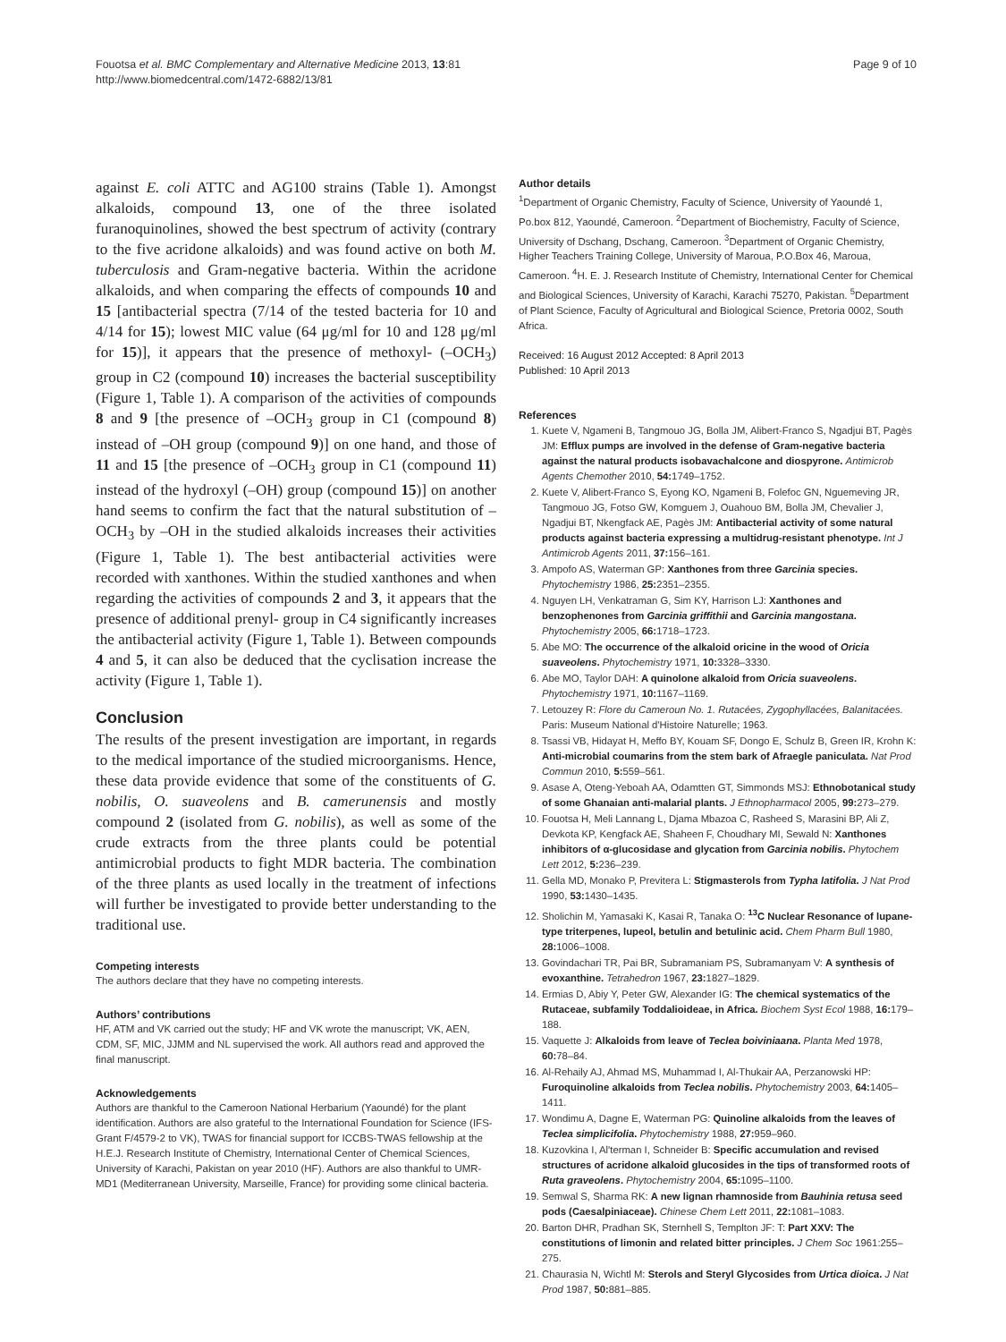Fouotsa et al. BMC Complementary and Alternative Medicine 2013, 13:81
http://www.biomedcentral.com/1472-6882/13/81
Page 9 of 10
against E. coli ATTC and AG100 strains (Table 1). Amongst alkaloids, compound 13, one of the three isolated furanoquinolines, showed the best spectrum of activity (contrary to the five acridone alkaloids) and was found active on both M. tuberculosis and Gram-negative bacteria. Within the acridone alkaloids, and when comparing the effects of compounds 10 and 15 [antibacterial spectra (7/14 of the tested bacteria for 10 and 4/14 for 15); lowest MIC value (64 μg/ml for 10 and 128 μg/ml for 15)], it appears that the presence of methoxyl- (–OCH<sub>3</sub>) group in C2 (compound 10) increases the bacterial susceptibility (Figure 1, Table 1). A comparison of the activities of compounds 8 and 9 [the presence of –OCH<sub>3</sub> group in C1 (compound 8) instead of –OH group (compound 9)] on one hand, and those of 11 and 15 [the presence of –OCH<sub>3</sub> group in C1 (compound 11) instead of the hydroxyl (–OH) group (compound 15)] on another hand seems to confirm the fact that the natural substitution of –OCH<sub>3</sub> by –OH in the studied alkaloids increases their activities (Figure 1, Table 1). The best antibacterial activities were recorded with xanthones. Within the studied xanthones and when regarding the activities of compounds 2 and 3, it appears that the presence of additional prenyl- group in C4 significantly increases the antibacterial activity (Figure 1, Table 1). Between compounds 4 and 5, it can also be deduced that the cyclisation increase the activity (Figure 1, Table 1).
Conclusion
The results of the present investigation are important, in regards to the medical importance of the studied microorganisms. Hence, these data provide evidence that some of the constituents of G. nobilis, O. suaveolens and B. camerunensis and mostly compound 2 (isolated from G. nobilis), as well as some of the crude extracts from the three plants could be potential antimicrobial products to fight MDR bacteria. The combination of the three plants as used locally in the treatment of infections will further be investigated to provide better understanding to the traditional use.
Competing interests
The authors declare that they have no competing interests.
Authors’ contributions
HF, ATM and VK carried out the study; HF and VK wrote the manuscript; VK, AEN, CDM, SF, MIC, JJMM and NL supervised the work. All authors read and approved the final manuscript.
Acknowledgements
Authors are thankful to the Cameroon National Herbarium (Yaoundé) for the plant identification. Authors are also grateful to the International Foundation for Science (IFS-Grant F/4579-2 to VK), TWAS for financial support for ICCBS-TWAS fellowship at the H.E.J. Research Institute of Chemistry, International Center of Chemical Sciences, University of Karachi, Pakistan on year 2010 (HF). Authors are also thankful to UMR-MD1 (Mediterranean University, Marseille, France) for providing some clinical bacteria.
Author details
<sup>1</sup> Department of Organic Chemistry, Faculty of Science, University of Yaoundé 1, Po.box 812, Yaoundé, Cameroon. <sup>2</sup>Department of Biochemistry, Faculty of Science, University of Dschang, Dschang, Cameroon. <sup>3</sup>Department of Organic Chemistry, Higher Teachers Training College, University of Maroua, P.O.Box 46, Maroua, Cameroon. <sup>4</sup>H. E. J. Research Institute of Chemistry, International Center for Chemical and Biological Sciences, University of Karachi, Karachi 75270, Pakistan. <sup>5</sup>Department of Plant Science, Faculty of Agricultural and Biological Science, Pretoria 0002, South Africa.
Received: 16 August 2012 Accepted: 8 April 2013
Published: 10 April 2013
References
1. Kuete V, Ngameni B, Tangmouo JG, Bolla JM, Alibert-Franco S, Ngadjui BT, Pagès JM: Efflux pumps are involved in the defense of Gram-negative bacteria against the natural products isobavachalcone and diospyrone. Antimicrob Agents Chemother 2010, 54: 1749–1752.
2. Kuete V, Alibert-Franco S, Eyong KO, Ngameni B, Folefoc GN, Nguemeving JR, Tangmouo JG, Fotso GW, Komguem J, Ouahouo BM, Bolla JM, Chevalier J, Ngadjui BT, Nkengfack AE, Pagès JM: Antibacterial activity of some natural products against bacteria expressing a multidrug-resistant phenotype. Int J Antimicrob Agents 2011, 37: 156–161.
3. Ampofo AS, Waterman GP: Xanthones from three Garcinia species. Phytochemistry 1986, 25: 2351–2355.
4. Nguyen LH, Venkatraman G, Sim KY, Harrison LJ: Xanthones and benzophenones from Garcinia griffithii and Garcinia mangostana. Phytochemistry 2005, 66: 1718–1723.
5. Abe MO: The occurrence of the alkaloid oricine in the wood of Oricia suaveolens. Phytochemistry 1971, 10: 3328–3330.
6. Abe MO, Taylor DAH: A quinolone alkaloid from Oricia suaveolens. Phytochemistry 1971, 10: 1167–1169.
7. Letouzey R: Flore du Cameroun No. 1. Rutacées, Zygophyllacées, Balanitacées. Paris: Museum National d'Histoire Naturelle; 1963.
8. Tsassi VB, Hidayat H, Meffo BY, Kouam SF, Dongo E, Schulz B, Green IR, Krohn K: Anti-microbial coumarins from the stem bark of Afraegle paniculata. Nat Prod Commun 2010, 5: 559–561.
9. Asase A, Oteng-Yeboah AA, Odamtten GT, Simmonds MSJ: Ethnobotanical study of some Ghanaian anti-malarial plants. J Ethnopharmacol 2005, 99: 273–279.
10. Fouotsa H, Meli Lannang L, Djama Mbazoa C, Rasheed S, Marasini BP, Ali Z, Devkota KP, Kengfack AE, Shaheen F, Choudhary MI, Sewald N: Xanthones inhibitors of α-glucosidase and glycation from Garcinia nobilis. Phytochem Lett 2012, 5: 236–239.
11. Gella MD, Monako P, Previtera L: Stigmasterols from Typha latifolia. J Nat Prod 1990, 53: 1430–1435.
12. Sholichin M, Yamasaki K, Kasai R, Tanaka O: <sup>13</sup>C Nuclear Resonance of lupane-type triterpenes, lupeol, betulin and betulinic acid. Chem Pharm Bull 1980, 28: 1006–1008.
13. Govindachari TR, Pai BR, Subramaniam PS, Subramanyam V: A synthesis of evoxanthine. Tetrahedron 1967, 23: 1827–1829.
14. Ermias D, Abiy Y, Peter GW, Alexander IG: The chemical systematics of the Rutaceae, subfamily Toddalioideae, in Africa. Biochem Syst Ecol 1988, 16: 179–188.
15. Vaquette J: Alkaloids from leave of Teclea boiviniaana. Planta Med 1978, 60: 78–84.
16. Al-Rehaily AJ, Ahmad MS, Muhammad I, Al-Thukair AA, Perzanowski HP: Furoquinoline alkaloids from Teclea nobilis. Phytochemistry 2003, 64: 1405–1411.
17. Wondimu A, Dagne E, Waterman PG: Quinoline alkaloids from the leaves of Teclea simplicifolia. Phytochemistry 1988, 27: 959–960.
18. Kuzovkina I, Al'terman I, Schneider B: Specific accumulation and revised structures of acridone alkaloid glucosides in the tips of transformed roots of Ruta graveolens. Phytochemistry 2004, 65: 1095–1100.
19. Semwal S, Sharma RK: A new lignan rhamnoside from Bauhinia retusa seed pods (Caesalpiniaceae). Chinese Chem Lett 2011, 22: 1081–1083.
20. Barton DHR, Pradhan SK, Sternhell S, Templton JF: T: Part XXV: The constitutions of limonin and related bitter principles. J Chem Soc 1961:255–275.
21. Chaurasia N, Wichtl M: Sterols and Steryl Glycosides from Urtica dioica. J Nat Prod 1987, 50: 881–885.